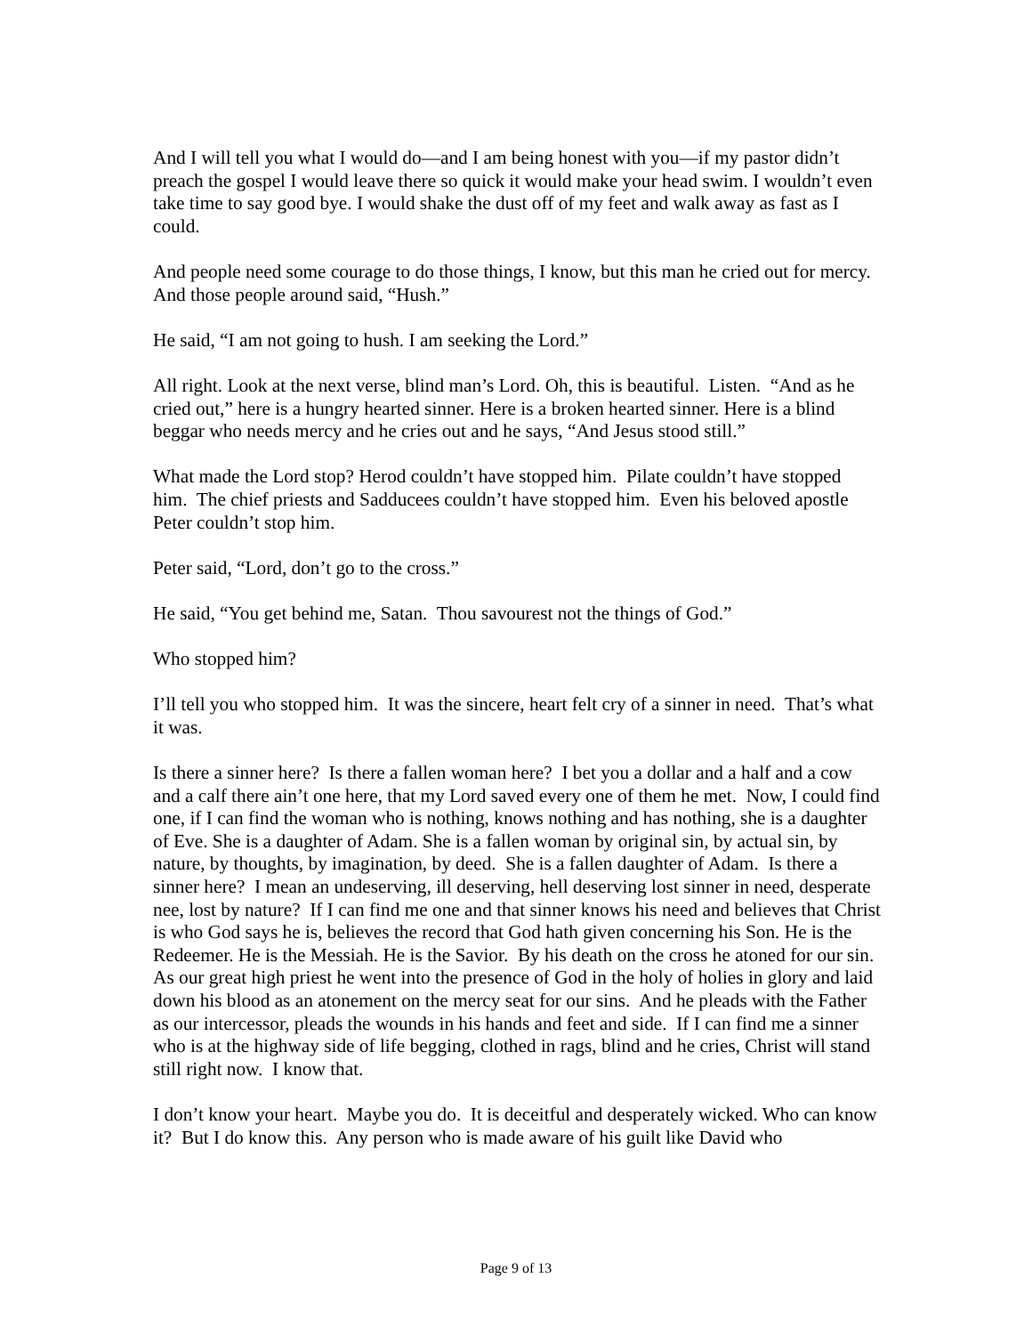And I will tell you what I would do—and I am being honest with you—if my pastor didn’t preach the gospel I would leave there so quick it would make your head swim. I wouldn’t even take time to say good bye. I would shake the dust off of my feet and walk away as fast as I could.
And people need some courage to do those things, I know, but this man he cried out for mercy. And those people around said, “Hush.”
He said, “I am not going to hush. I am seeking the Lord.”
All right. Look at the next verse, blind man’s Lord. Oh, this is beautiful. Listen. “And as he cried out,” here is a hungry hearted sinner. Here is a broken hearted sinner. Here is a blind beggar who needs mercy and he cries out and he says, “And Jesus stood still.”
What made the Lord stop? Herod couldn’t have stopped him. Pilate couldn’t have stopped him. The chief priests and Sadducees couldn’t have stopped him. Even his beloved apostle Peter couldn’t stop him.
Peter said, “Lord, don’t go to the cross.”
He said, “You get behind me, Satan. Thou savourest not the things of God.”
Who stopped him?
I’ll tell you who stopped him. It was the sincere, heart felt cry of a sinner in need. That’s what it was.
Is there a sinner here? Is there a fallen woman here? I bet you a dollar and a half and a cow and a calf there ain’t one here, that my Lord saved every one of them he met. Now, I could find one, if I can find the woman who is nothing, knows nothing and has nothing, she is a daughter of Eve. She is a daughter of Adam. She is a fallen woman by original sin, by actual sin, by nature, by thoughts, by imagination, by deed. She is a fallen daughter of Adam. Is there a sinner here? I mean an undeserving, ill deserving, hell deserving lost sinner in need, desperate nee, lost by nature? If I can find me one and that sinner knows his need and believes that Christ is who God says he is, believes the record that God hath given concerning his Son. He is the Redeemer. He is the Messiah. He is the Savior. By his death on the cross he atoned for our sin. As our great high priest he went into the presence of God in the holy of holies in glory and laid down his blood as an atonement on the mercy seat for our sins. And he pleads with the Father as our intercessor, pleads the wounds in his hands and feet and side. If I can find me a sinner who is at the highway side of life begging, clothed in rags, blind and he cries, Christ will stand still right now. I know that.
I don’t know your heart. Maybe you do. It is deceitful and desperately wicked. Who can know it? But I do know this. Any person who is made aware of his guilt like David who
Page 9 of 13